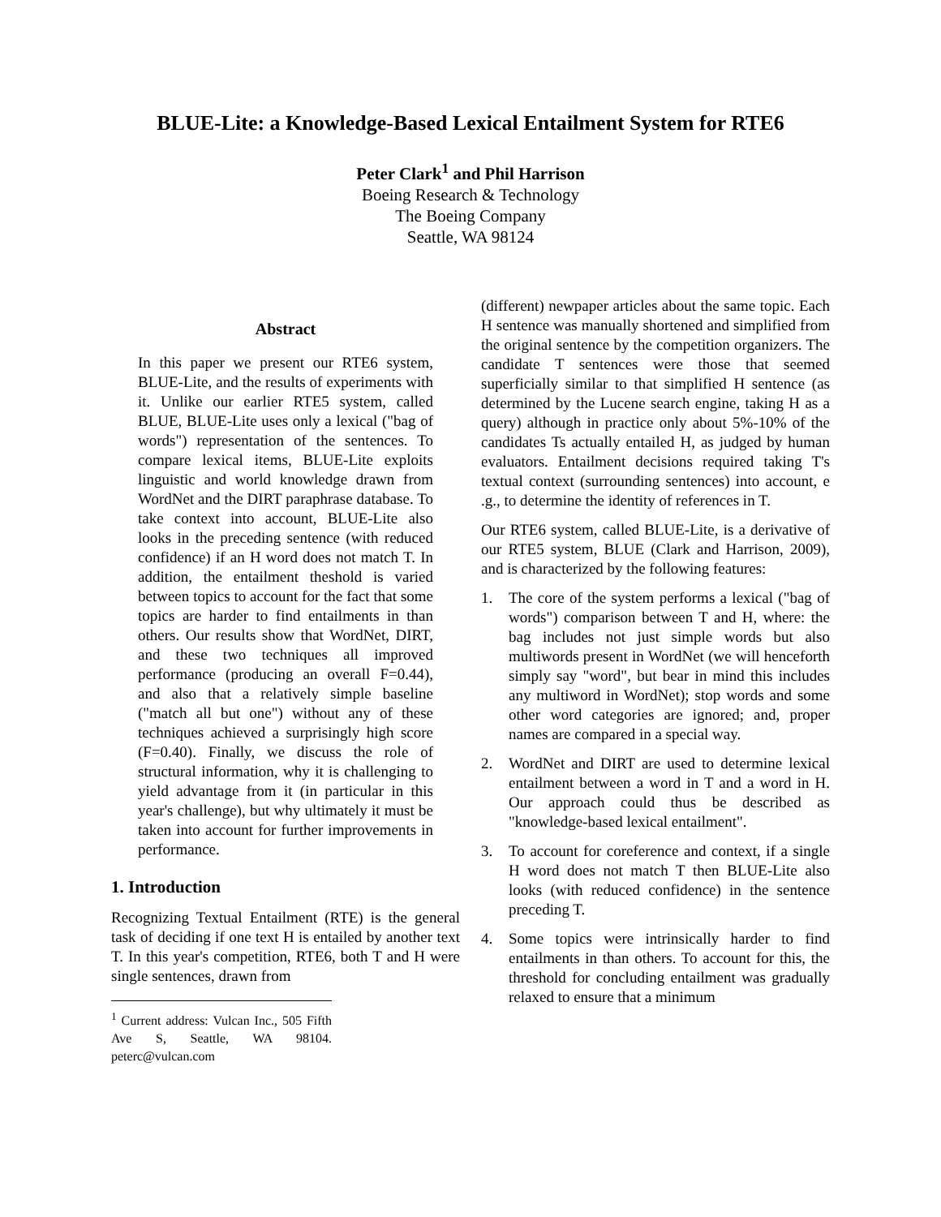BLUE-Lite: a Knowledge-Based Lexical Entailment System for RTE6
Peter Clark<sup>1</sup> and Phil Harrison
Boeing Research & Technology
The Boeing Company
Seattle, WA 98124
Abstract
In this paper we present our RTE6 system, BLUE-Lite, and the results of experiments with it. Unlike our earlier RTE5 system, called BLUE, BLUE-Lite uses only a lexical ("bag of words") representation of the sentences. To compare lexical items, BLUE-Lite exploits linguistic and world knowledge drawn from WordNet and the DIRT paraphrase database. To take context into account, BLUE-Lite also looks in the preceding sentence (with reduced confidence) if an H word does not match T. In addition, the entailment theshold is varied between topics to account for the fact that some topics are harder to find entailments in than others. Our results show that WordNet, DIRT, and these two techniques all improved performance (producing an overall F=0.44), and also that a relatively simple baseline ("match all but one") without any of these techniques achieved a surprisingly high score (F=0.40). Finally, we discuss the role of structural information, why it is challenging to yield advantage from it (in particular in this year's challenge), but why ultimately it must be taken into account for further improvements in performance.
1. Introduction
Recognizing Textual Entailment (RTE) is the general task of deciding if one text H is entailed by another text T. In this year's competition, RTE6, both T and H were single sentences, drawn from
<sup>1</sup> Current address: Vulcan Inc., 505 Fifth Ave S, Seattle, WA 98104. peterc@vulcan.com
(different) newpaper articles about the same topic. Each H sentence was manually shortened and simplified from the original sentence by the competition organizers. The candidate T sentences were those that seemed superficially similar to that simplified H sentence (as determined by the Lucene search engine, taking H as a query) although in practice only about 5%-10% of the candidates Ts actually entailed H, as judged by human evaluators. Entailment decisions required taking T's textual context (surrounding sentences) into account, e .g., to determine the identity of references in T.
Our RTE6 system, called BLUE-Lite, is a derivative of our RTE5 system, BLUE (Clark and Harrison, 2009), and is characterized by the following features:
1. The core of the system performs a lexical ("bag of words") comparison between T and H, where: the bag includes not just simple words but also multiwords present in WordNet (we will henceforth simply say "word", but bear in mind this includes any multiword in WordNet); stop words and some other word categories are ignored; and, proper names are compared in a special way.
2. WordNet and DIRT are used to determine lexical entailment between a word in T and a word in H. Our approach could thus be described as "knowledge-based lexical entailment".
3. To account for coreference and context, if a single H word does not match T then BLUE-Lite also looks (with reduced confidence) in the sentence preceding T.
4. Some topics were intrinsically harder to find entailments in than others. To account for this, the threshold for concluding entailment was gradually relaxed to ensure that a minimum